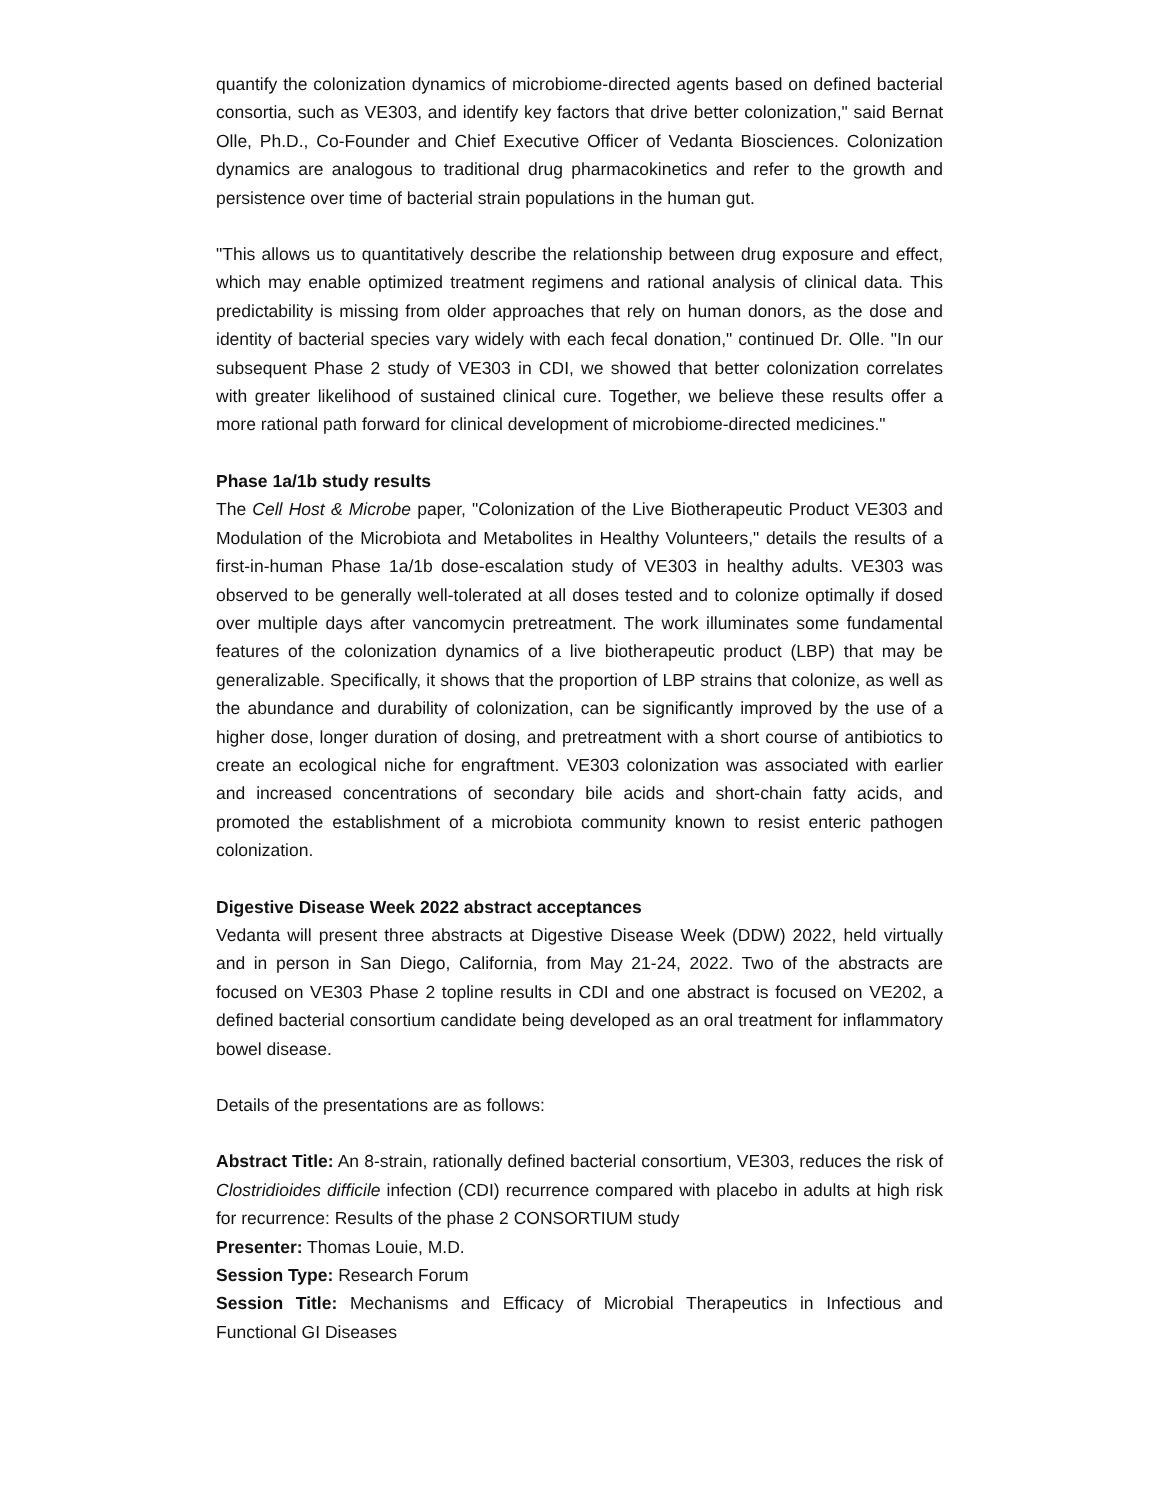quantify the colonization dynamics of microbiome-directed agents based on defined bacterial consortia, such as VE303, and identify key factors that drive better colonization," said Bernat Olle, Ph.D., Co-Founder and Chief Executive Officer of Vedanta Biosciences. Colonization dynamics are analogous to traditional drug pharmacokinetics and refer to the growth and persistence over time of bacterial strain populations in the human gut.
"This allows us to quantitatively describe the relationship between drug exposure and effect, which may enable optimized treatment regimens and rational analysis of clinical data. This predictability is missing from older approaches that rely on human donors, as the dose and identity of bacterial species vary widely with each fecal donation," continued Dr. Olle. "In our subsequent Phase 2 study of VE303 in CDI, we showed that better colonization correlates with greater likelihood of sustained clinical cure. Together, we believe these results offer a more rational path forward for clinical development of microbiome-directed medicines."
Phase 1a/1b study results
The Cell Host & Microbe paper, "Colonization of the Live Biotherapeutic Product VE303 and Modulation of the Microbiota and Metabolites in Healthy Volunteers," details the results of a first-in-human Phase 1a/1b dose-escalation study of VE303 in healthy adults. VE303 was observed to be generally well-tolerated at all doses tested and to colonize optimally if dosed over multiple days after vancomycin pretreatment. The work illuminates some fundamental features of the colonization dynamics of a live biotherapeutic product (LBP) that may be generalizable. Specifically, it shows that the proportion of LBP strains that colonize, as well as the abundance and durability of colonization, can be significantly improved by the use of a higher dose, longer duration of dosing, and pretreatment with a short course of antibiotics to create an ecological niche for engraftment. VE303 colonization was associated with earlier and increased concentrations of secondary bile acids and short-chain fatty acids, and promoted the establishment of a microbiota community known to resist enteric pathogen colonization.
Digestive Disease Week 2022 abstract acceptances
Vedanta will present three abstracts at Digestive Disease Week (DDW) 2022, held virtually and in person in San Diego, California, from May 21-24, 2022. Two of the abstracts are focused on VE303 Phase 2 topline results in CDI and one abstract is focused on VE202, a defined bacterial consortium candidate being developed as an oral treatment for inflammatory bowel disease.
Details of the presentations are as follows:
Abstract Title: An 8-strain, rationally defined bacterial consortium, VE303, reduces the risk of Clostridioides difficile infection (CDI) recurrence compared with placebo in adults at high risk for recurrence: Results of the phase 2 CONSORTIUM study
Presenter: Thomas Louie, M.D.
Session Type: Research Forum
Session Title: Mechanisms and Efficacy of Microbial Therapeutics in Infectious and Functional GI Diseases